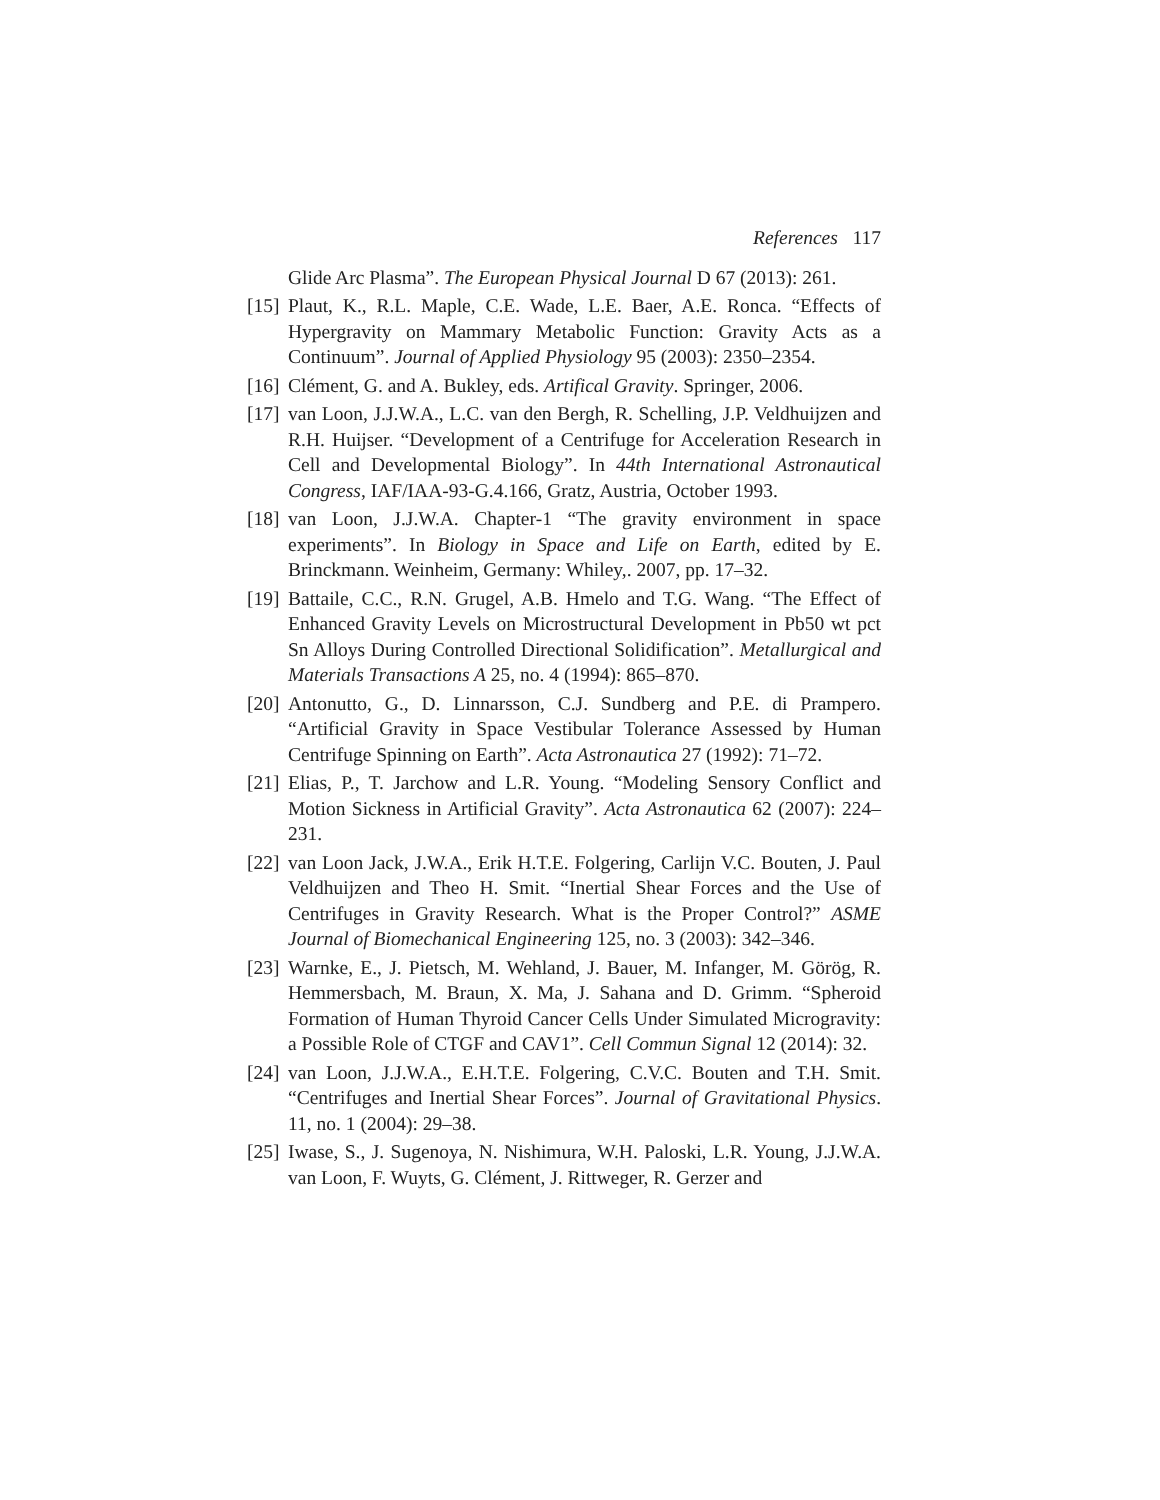References 117
Glide Arc Plasma”. The European Physical Journal D 67 (2013): 261.
[15] Plaut, K., R.L. Maple, C.E. Wade, L.E. Baer, A.E. Ronca. “Effects of Hypergravity on Mammary Metabolic Function: Gravity Acts as a Continuum”. Journal of Applied Physiology 95 (2003): 2350–2354.
[16] Clément, G. and A. Bukley, eds. Artifical Gravity. Springer, 2006.
[17] van Loon, J.J.W.A., L.C. van den Bergh, R. Schelling, J.P. Veldhuijzen and R.H. Huijser. “Development of a Centrifuge for Acceleration Research in Cell and Developmental Biology”. In 44th International Astronautical Congress, IAF/IAA-93-G.4.166, Gratz, Austria, October 1993.
[18] van Loon, J.J.W.A. Chapter-1 “The gravity environment in space experiments”. In Biology in Space and Life on Earth, edited by E. Brinckmann. Weinheim, Germany: Whiley,. 2007, pp. 17–32.
[19] Battaile, C.C., R.N. Grugel, A.B. Hmelo and T.G. Wang. “The Effect of Enhanced Gravity Levels on Microstructural Development in Pb50 wt pct Sn Alloys During Controlled Directional Solidification”. Metallurgical and Materials Transactions A 25, no. 4 (1994): 865–870.
[20] Antonutto, G., D. Linnarsson, C.J. Sundberg and P.E. di Prampero. “Artificial Gravity in Space Vestibular Tolerance Assessed by Human Centrifuge Spinning on Earth”. Acta Astronautica 27 (1992): 71–72.
[21] Elias, P., T. Jarchow and L.R. Young. “Modeling Sensory Conflict and Motion Sickness in Artificial Gravity”. Acta Astronautica 62 (2007): 224–231.
[22] van Loon Jack, J.W.A., Erik H.T.E. Folgering, Carlijn V.C. Bouten, J. Paul Veldhuijzen and Theo H. Smit. “Inertial Shear Forces and the Use of Centrifuges in Gravity Research. What is the Proper Control?” ASME Journal of Biomechanical Engineering 125, no. 3 (2003): 342–346.
[23] Warnke, E., J. Pietsch, M. Wehland, J. Bauer, M. Infanger, M. Görög, R. Hemmersbach, M. Braun, X. Ma, J. Sahana and D. Grimm. “Spheroid Formation of Human Thyroid Cancer Cells Under Simulated Microgravity: a Possible Role of CTGF and CAV1”. Cell Commun Signal 12 (2014): 32.
[24] van Loon, J.J.W.A., E.H.T.E. Folgering, C.V.C. Bouten and T.H. Smit. “Centrifuges and Inertial Shear Forces”. Journal of Gravitational Physics. 11, no. 1 (2004): 29–38.
[25] Iwase, S., J. Sugenoya, N. Nishimura, W.H. Paloski, L.R. Young, J.J.W.A. van Loon, F. Wuyts, G. Clément, J. Rittweger, R. Gerzer and